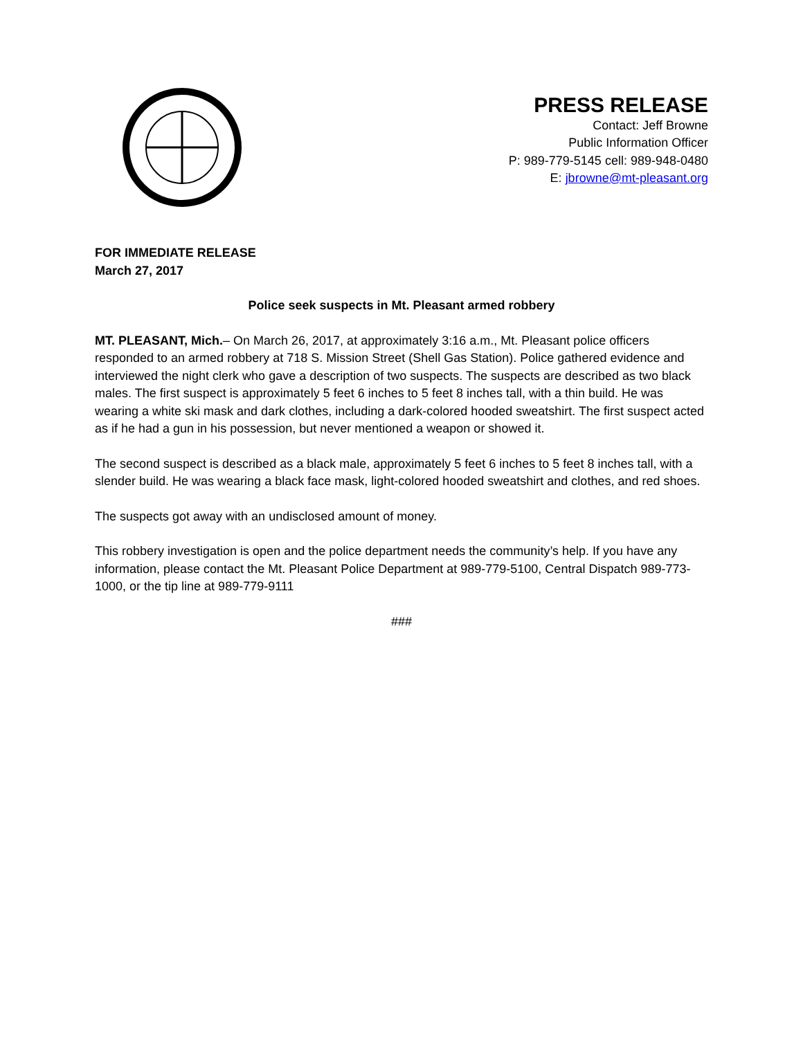PRESS RELEASE
Contact: Jeff Browne
Public Information Officer
P: 989-779-5145 cell: 989-948-0480
E: jbrowne@mt-pleasant.org
FOR IMMEDIATE RELEASE
March 27, 2017
Police seek suspects in Mt. Pleasant armed robbery
MT. PLEASANT, Mich.– On March 26, 2017, at approximately 3:16 a.m., Mt. Pleasant police officers responded to an armed robbery at 718 S. Mission Street (Shell Gas Station). Police gathered evidence and interviewed the night clerk who gave a description of two suspects. The suspects are described as two black males. The first suspect is approximately 5 feet 6 inches to 5 feet 8 inches tall, with a thin build. He was wearing a white ski mask and dark clothes, including a dark-colored hooded sweatshirt. The first suspect acted as if he had a gun in his possession, but never mentioned a weapon or showed it.
The second suspect is described as a black male, approximately 5 feet 6 inches to 5 feet 8 inches tall, with a slender build. He was wearing a black face mask, light-colored hooded sweatshirt and clothes, and red shoes.
The suspects got away with an undisclosed amount of money.
This robbery investigation is open and the police department needs the community’s help. If you have any information, please contact the Mt. Pleasant Police Department at 989-779-5100, Central Dispatch 989-773-1000, or the tip line at 989-779-9111
###